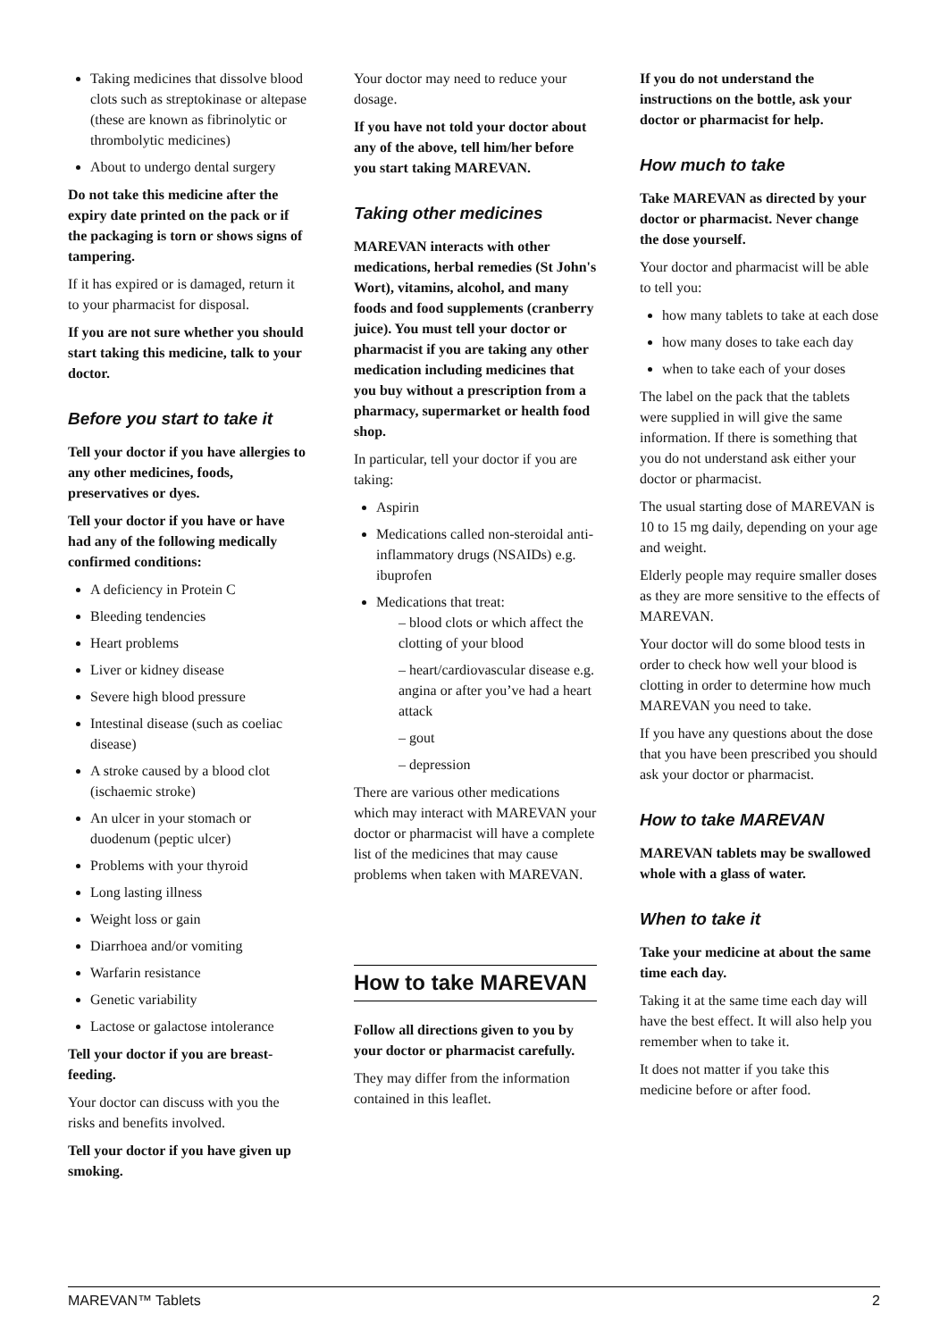Taking medicines that dissolve blood clots such as streptokinase or altepase (these are known as fibrinolytic or thrombolytic medicines)
About to undergo dental surgery
Do not take this medicine after the expiry date printed on the pack or if the packaging is torn or shows signs of tampering.
If it has expired or is damaged, return it to your pharmacist for disposal.
If you are not sure whether you should start taking this medicine, talk to your doctor.
Before you start to take it
Tell your doctor if you have allergies to any other medicines, foods, preservatives or dyes.
Tell your doctor if you have or have had any of the following medically confirmed conditions:
A deficiency in Protein C
Bleeding tendencies
Heart problems
Liver or kidney disease
Severe high blood pressure
Intestinal disease (such as coeliac disease)
A stroke caused by a blood clot (ischaemic stroke)
An ulcer in your stomach or duodenum (peptic ulcer)
Problems with your thyroid
Long lasting illness
Weight loss or gain
Diarrhoea and/or vomiting
Warfarin resistance
Genetic variability
Lactose or galactose intolerance
Tell your doctor if you are breast-feeding.
Your doctor can discuss with you the risks and benefits involved.
Tell your doctor if you have given up smoking.
Your doctor may need to reduce your dosage.
If you have not told your doctor about any of the above, tell him/her before you start taking MAREVAN.
Taking other medicines
MAREVAN interacts with other medications, herbal remedies (St John's Wort), vitamins, alcohol, and many foods and food supplements (cranberry juice). You must tell your doctor or pharmacist if you are taking any other medication including medicines that you buy without a prescription from a pharmacy, supermarket or health food shop.
In particular, tell your doctor if you are taking:
Aspirin
Medications called non-steroidal anti-inflammatory drugs (NSAIDs) e.g. ibuprofen
Medications that treat:
– blood clots or which affect the clotting of your blood
– heart/cardiovascular disease e.g. angina or after you’ve had a heart attack
– gout
– depression
There are various other medications which may interact with MAREVAN your doctor or pharmacist will have a complete list of the medicines that may cause problems when taken with MAREVAN.
How to take MAREVAN
Follow all directions given to you by your doctor or pharmacist carefully.
They may differ from the information contained in this leaflet.
If you do not understand the instructions on the bottle, ask your doctor or pharmacist for help.
How much to take
Take MAREVAN as directed by your doctor or pharmacist. Never change the dose yourself.
Your doctor and pharmacist will be able to tell you:
how many tablets to take at each dose
how many doses to take each day
when to take each of your doses
The label on the pack that the tablets were supplied in will give the same information. If there is something that you do not understand ask either your doctor or pharmacist.
The usual starting dose of MAREVAN is 10 to 15 mg daily, depending on your age and weight.
Elderly people may require smaller doses as they are more sensitive to the effects of MAREVAN.
Your doctor will do some blood tests in order to check how well your blood is clotting in order to determine how much MAREVAN you need to take.
If you have any questions about the dose that you have been prescribed you should ask your doctor or pharmacist.
How to take MAREVAN
MAREVAN tablets may be swallowed whole with a glass of water.
When to take it
Take your medicine at about the same time each day.
Taking it at the same time each day will have the best effect. It will also help you remember when to take it.
It does not matter if you take this medicine before or after food.
MAREVAN™ Tablets 2